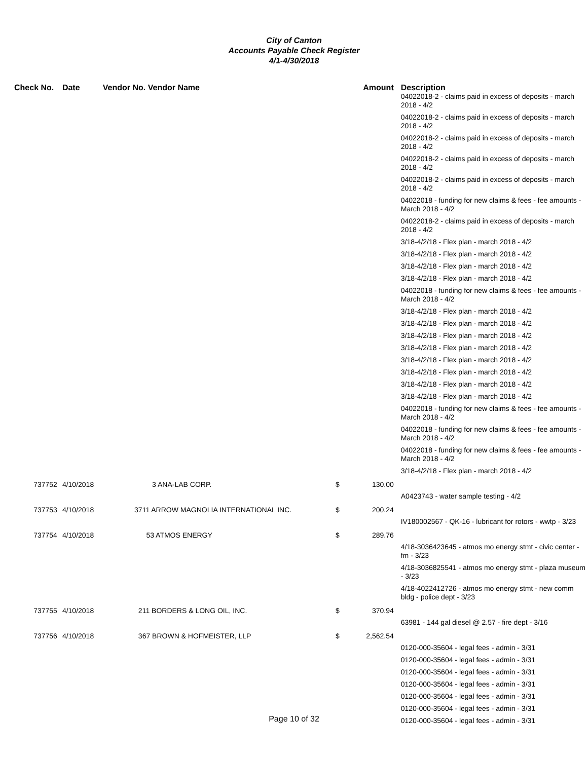City of Canton
Accounts Payable Check Register
4/1-4/30/2018
| Check No. | Date | Vendor No. Vendor Name | Amount | Description |
| --- | --- | --- | --- | --- |
| | | | | 04022018-2 - claims paid in excess of deposits - march 2018 - 4/2 |
| | | | | 04022018-2 - claims paid in excess of deposits - march 2018 - 4/2 |
| | | | | 04022018-2 - claims paid in excess of deposits - march 2018 - 4/2 |
| | | | | 04022018-2 - claims paid in excess of deposits - march 2018 - 4/2 |
| | | | | 04022018-2 - claims paid in excess of deposits - march 2018 - 4/2 |
| | | | | 04022018 - funding for new claims & fees - fee amounts - March 2018 - 4/2 |
| | | | | 04022018-2 - claims paid in excess of deposits - march 2018 - 4/2 |
| | | | | 3/18-4/2/18 - Flex plan - march 2018 - 4/2 |
| | | | | 3/18-4/2/18 - Flex plan - march 2018 - 4/2 |
| | | | | 3/18-4/2/18 - Flex plan - march 2018 - 4/2 |
| | | | | 3/18-4/2/18 - Flex plan - march 2018 - 4/2 |
| | | | | 04022018 - funding for new claims & fees - fee amounts - March 2018 - 4/2 |
| | | | | 3/18-4/2/18 - Flex plan - march 2018 - 4/2 |
| | | | | 3/18-4/2/18 - Flex plan - march 2018 - 4/2 |
| | | | | 3/18-4/2/18 - Flex plan - march 2018 - 4/2 |
| | | | | 3/18-4/2/18 - Flex plan - march 2018 - 4/2 |
| | | | | 3/18-4/2/18 - Flex plan - march 2018 - 4/2 |
| | | | | 3/18-4/2/18 - Flex plan - march 2018 - 4/2 |
| | | | | 3/18-4/2/18 - Flex plan - march 2018 - 4/2 |
| | | | | 3/18-4/2/18 - Flex plan - march 2018 - 4/2 |
| | | | | 04022018 - funding for new claims & fees - fee amounts - March 2018 - 4/2 |
| | | | | 04022018 - funding for new claims & fees - fee amounts - March 2018 - 4/2 |
| | | | | 04022018 - funding for new claims & fees - fee amounts - March 2018 - 4/2 |
| | | | | 3/18-4/2/18 - Flex plan - march 2018 - 4/2 |
| 737752 | 4/10/2018 | 3 ANA-LAB CORP. | $ 130.00 | |
| | | | | A0423743 - water sample testing - 4/2 |
| 737753 | 4/10/2018 | 3711 ARROW MAGNOLIA INTERNATIONAL INC. | $ 200.24 | |
| | | | | IV180002567 - QK-16 - lubricant for rotors - wwtp - 3/23 |
| 737754 | 4/10/2018 | 53 ATMOS ENERGY | $ 289.76 | |
| | | | | 4/18-3036423645 - atmos mo energy stmt - civic center - fm - 3/23 |
| | | | | 4/18-3036825541 - atmos mo energy stmt - plaza museum - 3/23 |
| | | | | 4/18-4022412726 - atmos mo energy stmt - new comm bldg - police dept - 3/23 |
| 737755 | 4/10/2018 | 211 BORDERS & LONG OIL, INC. | $ 370.94 | |
| | | | | 63981 - 144 gal diesel @ 2.57 - fire dept - 3/16 |
| 737756 | 4/10/2018 | 367 BROWN & HOFMEISTER, LLP | $ 2,562.54 | |
| | | | | 0120-000-35604 - legal fees - admin - 3/31 |
| | | | | 0120-000-35604 - legal fees - admin - 3/31 |
| | | | | 0120-000-35604 - legal fees - admin - 3/31 |
| | | | | 0120-000-35604 - legal fees - admin - 3/31 |
| | | | | 0120-000-35604 - legal fees - admin - 3/31 |
| | | | | 0120-000-35604 - legal fees - admin - 3/31 |
| | | | | 0120-000-35604 - legal fees - admin - 3/31 |
Page 10 of 32